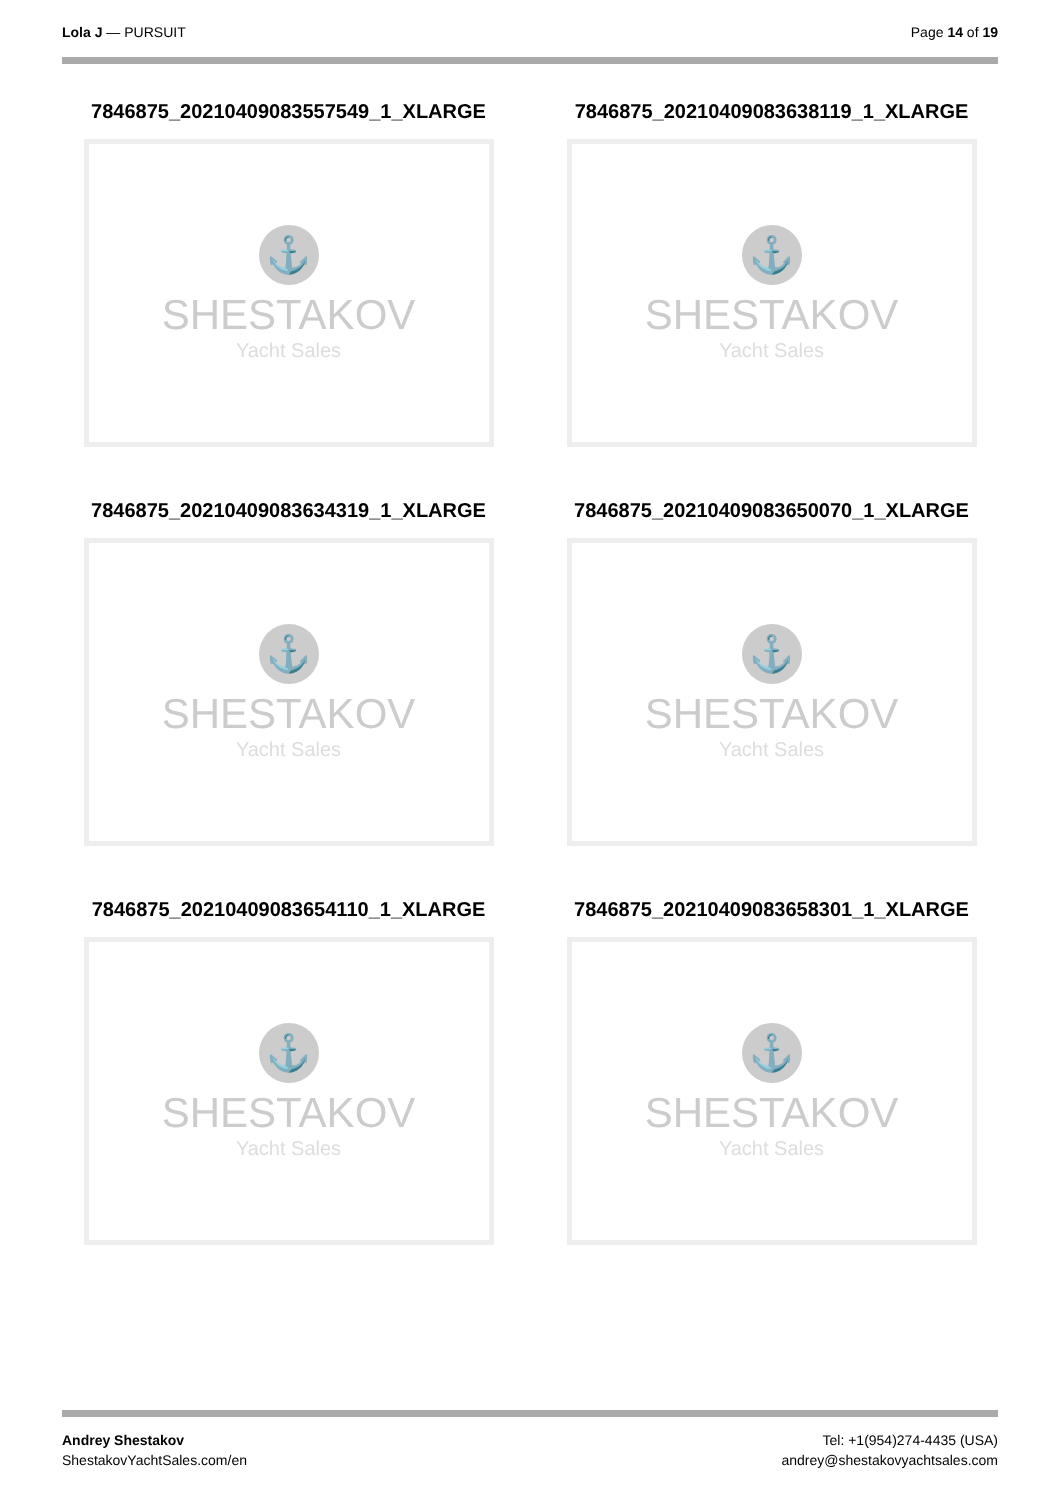Lola J — PURSUIT Page 14 of 19
7846875_20210409083557549_1_XLARGE
⚓
SHESTAKOV
Yacht Sales
7846875_20210409083638119_1_XLARGE
⚓
SHESTAKOV
Yacht Sales
7846875_20210409083634319_1_XLARGE
⚓
SHESTAKOV
Yacht Sales
7846875_20210409083650070_1_XLARGE
⚓
SHESTAKOV
Yacht Sales
7846875_20210409083654110_1_XLARGE
⚓
SHESTAKOV
Yacht Sales
7846875_20210409083658301_1_XLARGE
⚓
SHESTAKOV
Yacht Sales
Andrey Shestakov
ShestakovYachtSales.com/en
Tel: +1(954)274-4435 (USA)
andrey@shestakovyachtsales.com